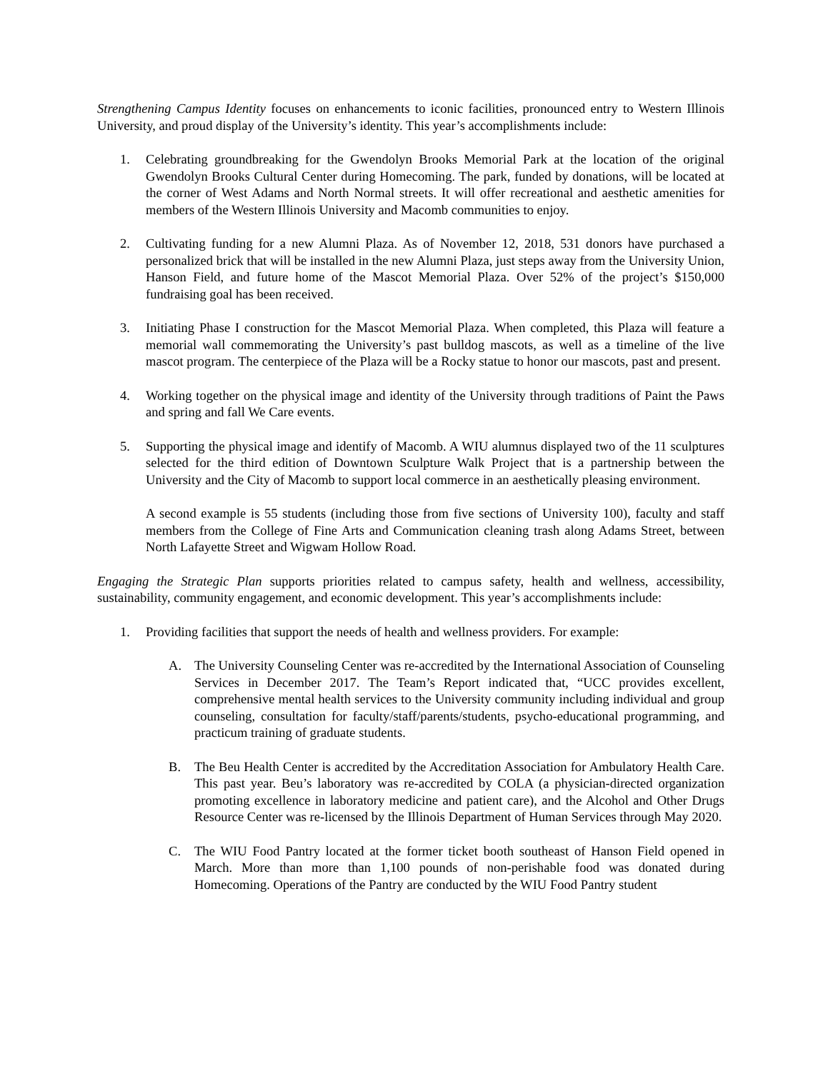Strengthening Campus Identity focuses on enhancements to iconic facilities, pronounced entry to Western Illinois University, and proud display of the University’s identity. This year’s accomplishments include:
1. Celebrating groundbreaking for the Gwendolyn Brooks Memorial Park at the location of the original Gwendolyn Brooks Cultural Center during Homecoming. The park, funded by donations, will be located at the corner of West Adams and North Normal streets. It will offer recreational and aesthetic amenities for members of the Western Illinois University and Macomb communities to enjoy.
2. Cultivating funding for a new Alumni Plaza. As of November 12, 2018, 531 donors have purchased a personalized brick that will be installed in the new Alumni Plaza, just steps away from the University Union, Hanson Field, and future home of the Mascot Memorial Plaza. Over 52% of the project’s $150,000 fundraising goal has been received.
3. Initiating Phase I construction for the Mascot Memorial Plaza. When completed, this Plaza will feature a memorial wall commemorating the University’s past bulldog mascots, as well as a timeline of the live mascot program. The centerpiece of the Plaza will be a Rocky statue to honor our mascots, past and present.
4. Working together on the physical image and identity of the University through traditions of Paint the Paws and spring and fall We Care events.
5. Supporting the physical image and identify of Macomb. A WIU alumnus displayed two of the 11 sculptures selected for the third edition of Downtown Sculpture Walk Project that is a partnership between the University and the City of Macomb to support local commerce in an aesthetically pleasing environment.
A second example is 55 students (including those from five sections of University 100), faculty and staff members from the College of Fine Arts and Communication cleaning trash along Adams Street, between North Lafayette Street and Wigwam Hollow Road.
Engaging the Strategic Plan supports priorities related to campus safety, health and wellness, accessibility, sustainability, community engagement, and economic development. This year’s accomplishments include:
1. Providing facilities that support the needs of health and wellness providers. For example:
A. The University Counseling Center was re-accredited by the International Association of Counseling Services in December 2017. The Team’s Report indicated that, “UCC provides excellent, comprehensive mental health services to the University community including individual and group counseling, consultation for faculty/staff/parents/students, psycho-educational programming, and practicum training of graduate students.
B. The Beu Health Center is accredited by the Accreditation Association for Ambulatory Health Care. This past year. Beu’s laboratory was re-accredited by COLA (a physician-directed organization promoting excellence in laboratory medicine and patient care), and the Alcohol and Other Drugs Resource Center was re-licensed by the Illinois Department of Human Services through May 2020.
C. The WIU Food Pantry located at the former ticket booth southeast of Hanson Field opened in March. More than more than 1,100 pounds of non-perishable food was donated during Homecoming. Operations of the Pantry are conducted by the WIU Food Pantry student